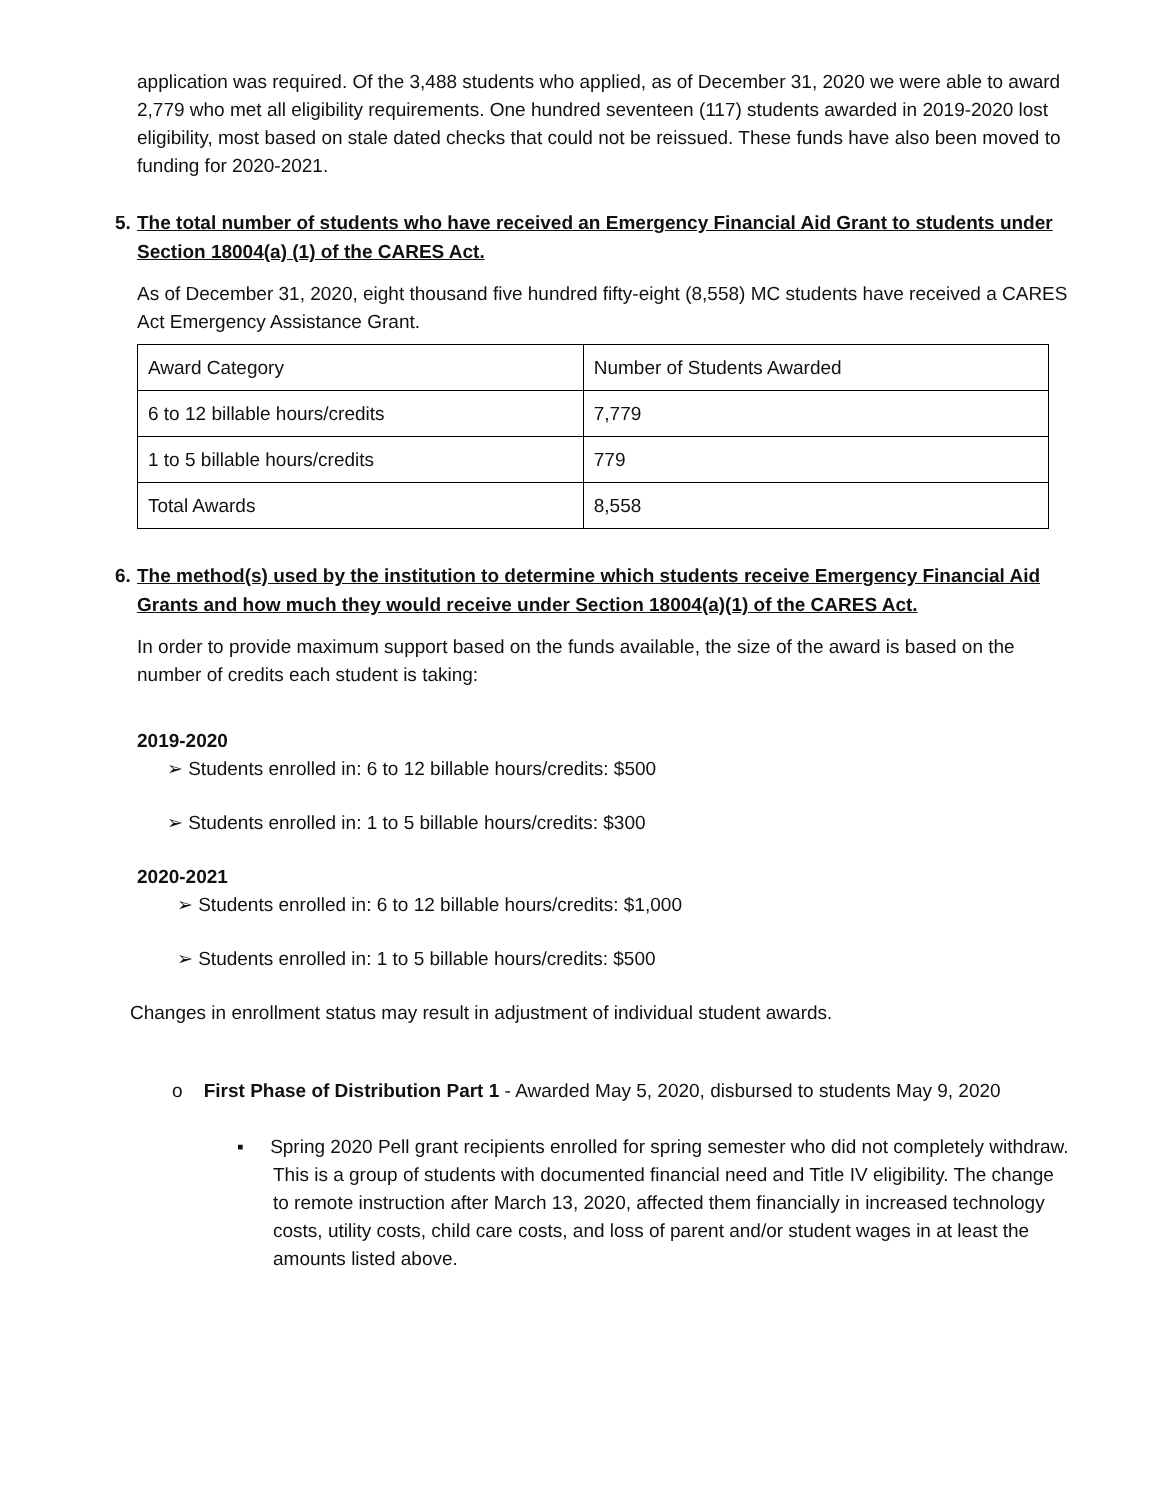application was required. Of the 3,488 students who applied, as of December 31, 2020 we were able to award 2,779 who met all eligibility requirements. One hundred seventeen (117) students awarded in 2019-2020 lost eligibility, most based on stale dated checks that could not be reissued. These funds have also been moved to funding for 2020-2021.
5. The total number of students who have received an Emergency Financial Aid Grant to students under Section 18004(a) (1) of the CARES Act.
As of December 31, 2020, eight thousand five hundred fifty-eight (8,558) MC students have received a CARES Act Emergency Assistance Grant.
| Award Category | Number of Students Awarded |
| 6 to 12 billable hours/credits | 7,779 |
| 1 to 5 billable hours/credits | 779 |
| Total Awards | 8,558 |
6. The method(s) used by the institution to determine which students receive Emergency Financial Aid Grants and how much they would receive under Section 18004(a)(1) of the CARES Act.
In order to provide maximum support based on the funds available, the size of the award is based on the number of credits each student is taking:
2019-2020
➢ Students enrolled in: 6 to 12 billable hours/credits: $500
➢ Students enrolled in: 1 to 5 billable hours/credits: $300
2020-2021
➢ Students enrolled in: 6 to 12 billable hours/credits: $1,000
➢ Students enrolled in: 1 to 5 billable hours/credits: $500
Changes in enrollment status may result in adjustment of individual student awards.
o First Phase of Distribution Part 1 - Awarded May 5, 2020, disbursed to students May 9, 2020
▪ Spring 2020 Pell grant recipients enrolled for spring semester who did not completely withdraw. This is a group of students with documented financial need and Title IV eligibility. The change to remote instruction after March 13, 2020, affected them financially in increased technology costs, utility costs, child care costs, and loss of parent and/or student wages in at least the amounts listed above.